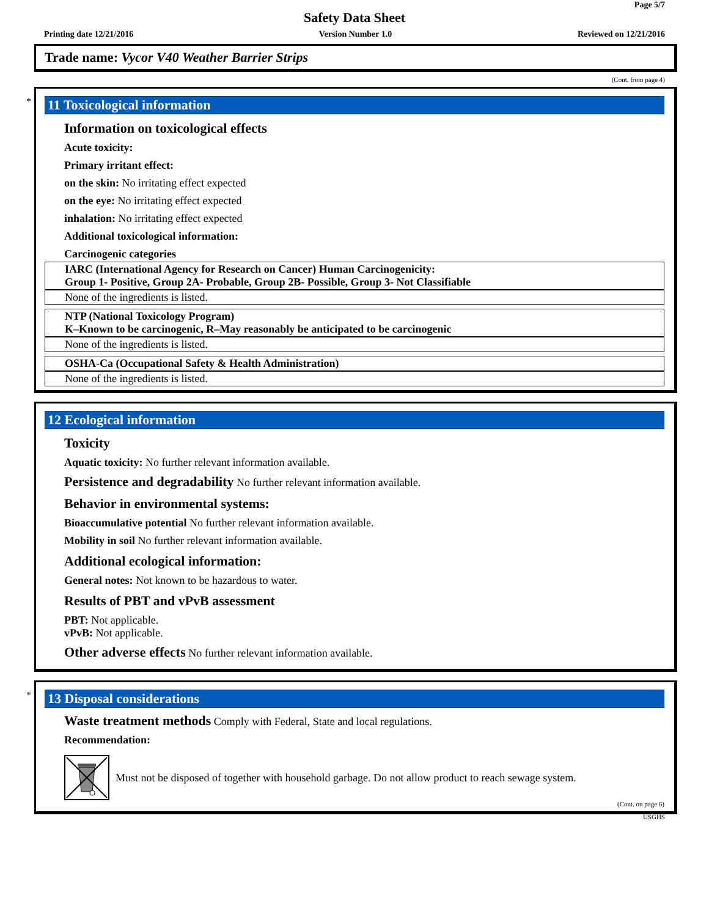Page 5/7
Safety Data Sheet
Printing date 12/21/2016 Version Number 1.0 Reviewed on 12/21/2016
Trade name: Vycor V40 Weather Barrier Strips
(Cont. from page 4)
*
11 Toxicological information
Information on toxicological effects
Acute toxicity:
Primary irritant effect:
on the skin: No irritating effect expected
on the eye: No irritating effect expected
inhalation: No irritating effect expected
Additional toxicological information:
Carcinogenic categories
IARC (International Agency for Research on Cancer) Human Carcinogenicity:
Group 1- Positive, Group 2A- Probable, Group 2B- Possible, Group 3- Not Classifiable
None of the ingredients is listed.
NTP (National Toxicology Program)
K–Known to be carcinogenic, R–May reasonably be anticipated to be carcinogenic
None of the ingredients is listed.
OSHA-Ca (Occupational Safety & Health Administration)
None of the ingredients is listed.
12 Ecological information
Toxicity
Aquatic toxicity: No further relevant information available.
Persistence and degradability No further relevant information available.
Behavior in environmental systems:
Bioaccumulative potential No further relevant information available.
Mobility in soil No further relevant information available.
Additional ecological information:
General notes: Not known to be hazardous to water.
Results of PBT and vPvB assessment
PBT: Not applicable.
vPvB: Not applicable.
Other adverse effects No further relevant information available.
*
13 Disposal considerations
Waste treatment methods Comply with Federal, State and local regulations.
Recommendation:
Must not be disposed of together with household garbage. Do not allow product to reach sewage system.
(Cont. on page 6)
USGHS